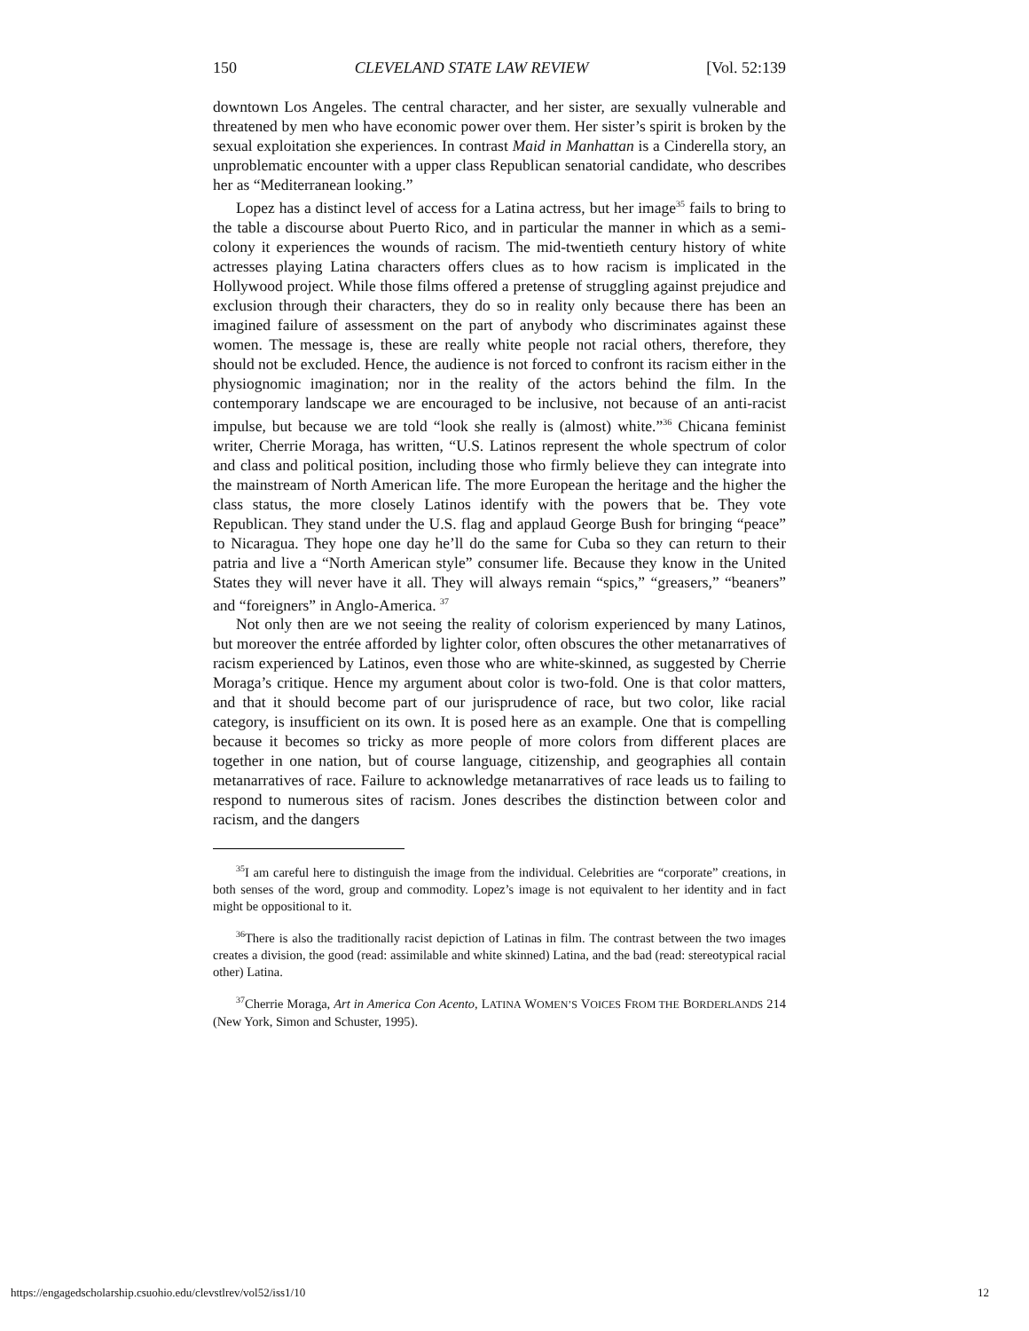150 CLEVELAND STATE LAW REVIEW [Vol. 52:139
downtown Los Angeles. The central character, and her sister, are sexually vulnerable and threatened by men who have economic power over them. Her sister’s spirit is broken by the sexual exploitation she experiences. In contrast Maid in Manhattan is a Cinderella story, an unproblematic encounter with a upper class Republican senatorial candidate, who describes her as “Mediterranean looking.”
Lopez has a distinct level of access for a Latina actress, but her image<sup>35</sup> fails to bring to the table a discourse about Puerto Rico, and in particular the manner in which as a semi-colony it experiences the wounds of racism. The mid-twentieth century history of white actresses playing Latina characters offers clues as to how racism is implicated in the Hollywood project. While those films offered a pretense of struggling against prejudice and exclusion through their characters, they do so in reality only because there has been an imagined failure of assessment on the part of anybody who discriminates against these women. The message is, these are really white people not racial others, therefore, they should not be excluded. Hence, the audience is not forced to confront its racism either in the physiognomic imagination; nor in the reality of the actors behind the film. In the contemporary landscape we are encouraged to be inclusive, not because of an anti-racist impulse, but because we are told “look she really is (almost) white.”<sup>36</sup> Chicana feminist writer, Cherrie Moraga, has written, “U.S. Latinos represent the whole spectrum of color and class and political position, including those who firmly believe they can integrate into the mainstream of North American life. The more European the heritage and the higher the class status, the more closely Latinos identify with the powers that be. They vote Republican. They stand under the U.S. flag and applaud George Bush for bringing “peace” to Nicaragua. They hope one day he’ll do the same for Cuba so they can return to their patria and live a “North American style” consumer life. Because they know in the United States they will never have it all. They will always remain “spics,” “greasers,” “beaners” and “foreigners” in Anglo-America. <sup>37</sup>
Not only then are we not seeing the reality of colorism experienced by many Latinos, but moreover the entrée afforded by lighter color, often obscures the other metanarratives of racism experienced by Latinos, even those who are white-skinned, as suggested by Cherrie Moraga’s critique. Hence my argument about color is two-fold. One is that color matters, and that it should become part of our jurisprudence of race, but two color, like racial category, is insufficient on its own. It is posed here as an example. One that is compelling because it becomes so tricky as more people of more colors from different places are together in one nation, but of course language, citizenship, and geographies all contain metanarratives of race. Failure to acknowledge metanarratives of race leads us to failing to respond to numerous sites of racism. Jones describes the distinction between color and racism, and the dangers
<sup>35</sup> I am careful here to distinguish the image from the individual. Celebrities are “corporate” creations, in both senses of the word, group and commodity. Lopez’s image is not equivalent to her identity and in fact might be oppositional to it.
<sup>36</sup> There is also the traditionally racist depiction of Latinas in film. The contrast between the two images creates a division, the good (read: assimilable and white skinned) Latina, and the bad (read: stereotypical racial other) Latina.
<sup>37</sup> Cherrie Moraga, Art in America Con Acento, LATINA WOMEN’S VOICES FROM THE BORDERLANDS 214 (New York, Simon and Schuster, 1995).
https://engagedscholarship.csuohio.edu/clevstlrev/vol52/iss1/10 12